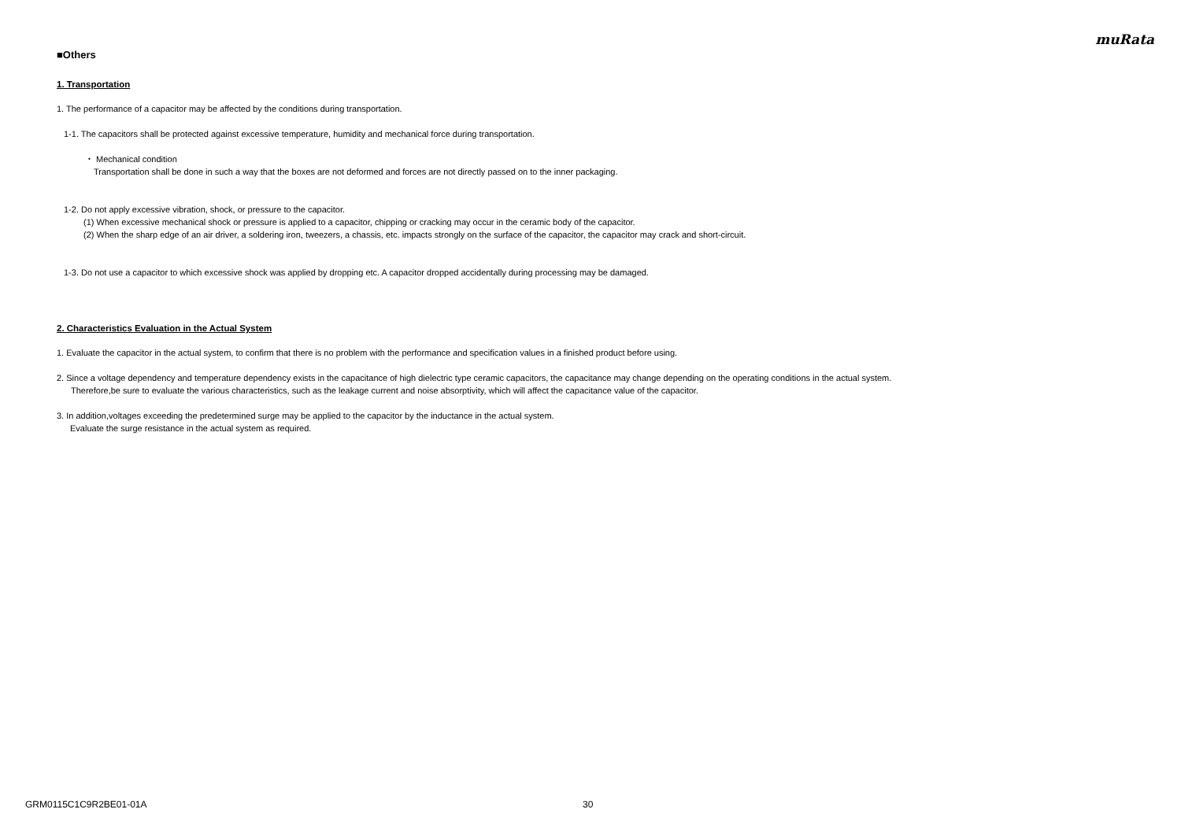muRata
■Others
1. Transportation
1. The performance of a capacitor may be affected by the conditions during transportation.
1-1. The capacitors shall be protected against excessive temperature, humidity and mechanical force during transportation.
・ Mechanical condition
Transportation shall be done in such a way that the boxes are not deformed and forces are not directly passed on to the inner packaging.
1-2. Do not apply excessive vibration, shock, or pressure to the capacitor.
(1) When excessive mechanical shock or pressure is applied to a capacitor, chipping or cracking may occur in the ceramic body of the capacitor.
(2) When the sharp edge of an air driver, a soldering iron, tweezers, a chassis, etc. impacts strongly on the surface of the capacitor, the capacitor may crack and short-circuit.
1-3. Do not use a capacitor to which excessive shock was applied by dropping etc. A capacitor dropped accidentally during processing may be damaged.
2. Characteristics Evaluation in the Actual System
1. Evaluate the capacitor in the actual system, to confirm that there is no problem with the performance and specification values in a finished product before using.
2. Since a voltage dependency and temperature dependency exists in the capacitance of high dielectric type ceramic capacitors, the capacitance may change depending on the operating conditions in the actual system.
Therefore,be sure to evaluate the various characteristics, such as the leakage current and noise absorptivity, which will affect the capacitance value of the capacitor.
3. In addition,voltages exceeding the predetermined surge may be applied to the capacitor by the inductance in the actual system.
Evaluate the surge resistance in the actual system as required.
GRM0115C1C9R2BE01-01A 30